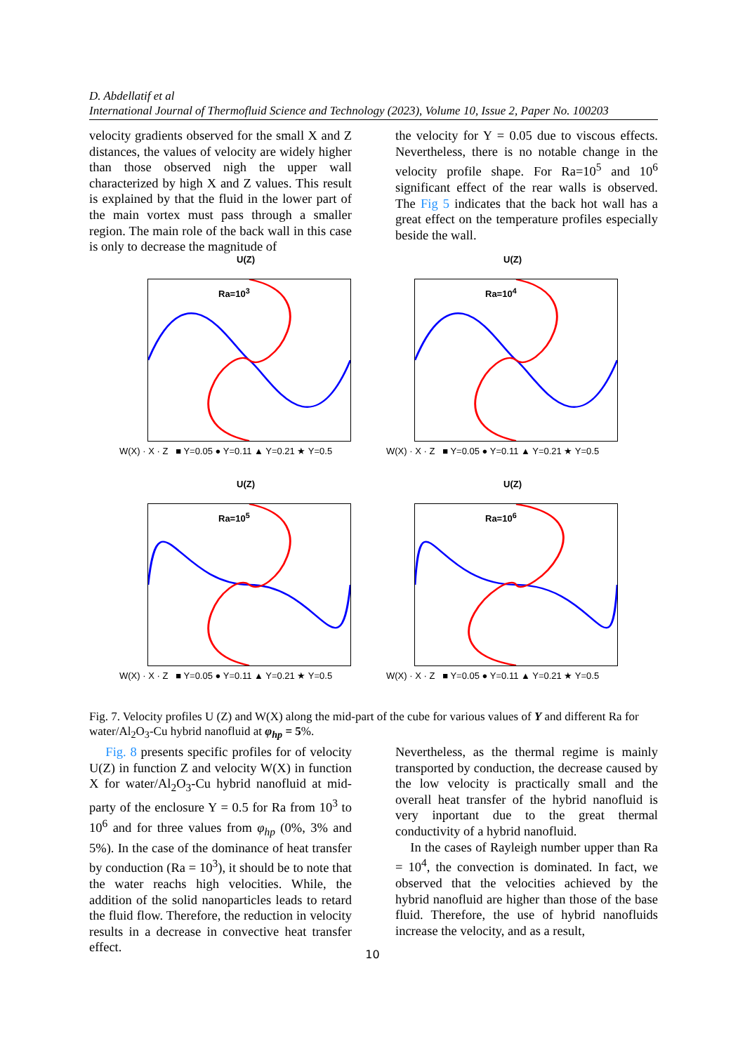D. Abdellatif et al
International Journal of Thermofluid Science and Technology (2023), Volume 10, Issue 2, Paper No. 100203
velocity gradients observed for the small X and Z distances, the values of velocity are widely higher than those observed nigh the upper wall characterized by high X and Z values. This result is explained by that the fluid in the lower part of the main vortex must pass through a smaller region. The main role of the back wall in this case is only to decrease the magnitude of
the velocity for Y = 0.05 due to viscous effects. Nevertheless, there is no notable change in the velocity profile shape. For Ra=10<sup>5</sup> and 10<sup>6</sup> significant effect of the rear walls is observed. The Fig 5 indicates that the back hot wall has a great effect on the temperature profiles especially beside the wall.
U(Z)
Ra=10<sup>3</sup>
W(X) · X · Z ■ Y=0.05 ● Y=0.11 ▲ Y=0.21 ★ Y=0.5
U(Z)
Ra=10<sup>4</sup>
W(X) · X · Z ■ Y=0.05 ● Y=0.11 ▲ Y=0.21 ★ Y=0.5
U(Z)
Ra=10<sup>5</sup>
W(X) · X · Z ■ Y=0.05 ● Y=0.11 ▲ Y=0.21 ★ Y=0.5
U(Z)
Ra=10<sup>6</sup>
W(X) · X · Z ■ Y=0.05 ● Y=0.11 ▲ Y=0.21 ★ Y=0.5
Fig. 7. Velocity profiles U (Z) and W(X) along the mid-part of the cube for various values of Y and different Ra for water/Al<sub>2</sub>O<sub>3</sub>-Cu hybrid nanofluid at φ<sub>hp</sub> = 5%.
Fig. 8 presents specific profiles for of velocity U(Z) in function Z and velocity W(X) in function X for water/Al<sub>2</sub>O<sub>3</sub>-Cu hybrid nanofluid at mid-party of the enclosure Y = 0.5 for Ra from 10<sup>3</sup> to 10<sup>6</sup> and for three values from φ<sub>hp</sub> (0%, 3% and 5%). In the case of the dominance of heat transfer by conduction (Ra = 10<sup>3</sup>), it should be to note that the water reachs high velocities. While, the addition of the solid nanoparticles leads to retard the fluid flow. Therefore, the reduction in velocity results in a decrease in convective heat transfer effect.
Nevertheless, as the thermal regime is mainly transported by conduction, the decrease caused by the low velocity is practically small and the overall heat transfer of the hybrid nanofluid is very inportant due to the great thermal conductivity of a hybrid nanofluid.
In the cases of Rayleigh number upper than Ra = 10<sup>4</sup>, the convection is dominated. In fact, we observed that the velocities achieved by the hybrid nanofluid are higher than those of the base fluid. Therefore, the use of hybrid nanofluids increase the velocity, and as a result,
10